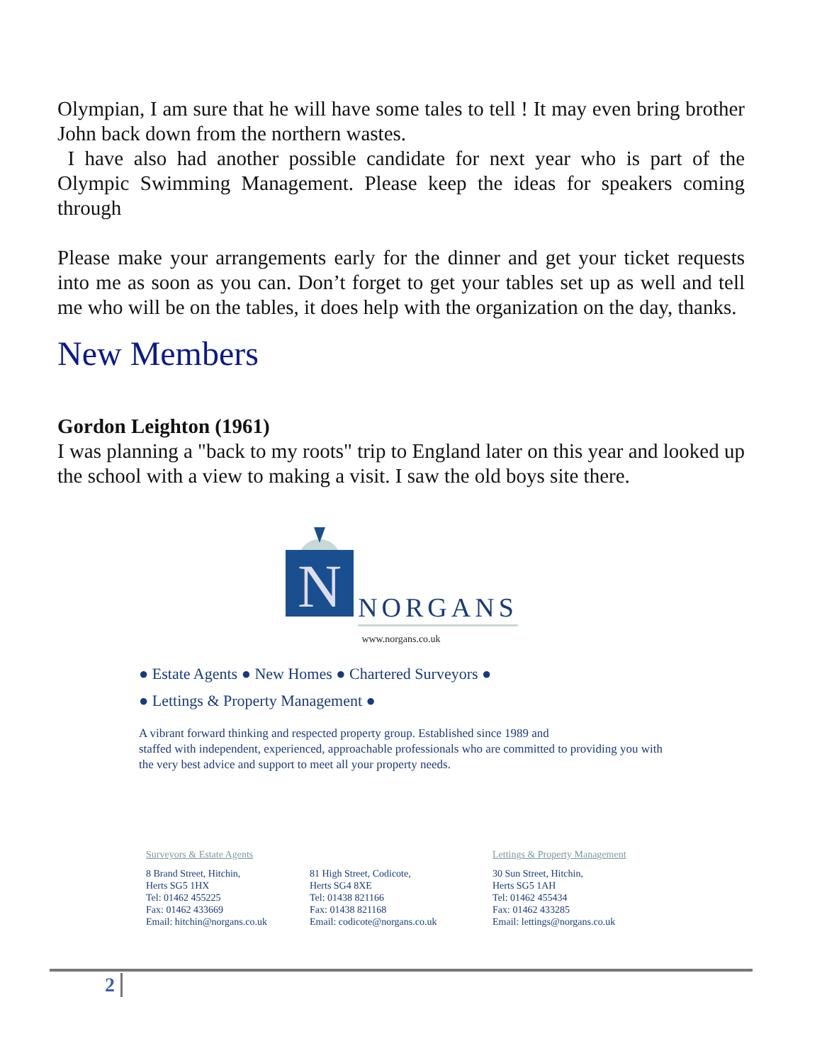Olympian, I am sure that he will have some tales to tell ! It may even bring brother John back down from the northern wastes.
I have also had another possible candidate for next year who is part of the Olympic Swimming Management. Please keep the ideas for speakers coming through
Please make your arrangements early for the dinner and get your ticket requests into me as soon as you can. Don’t forget to get your tables set up as well and tell me who will be on the tables, it does help with the organization on the day, thanks.
New Members
Gordon Leighton (1961)
I was planning a "back to my roots" trip to England later on this year and looked up the school with a view to making a visit. I saw the old boys site there.
N
NORGANS
www.norgans.co.uk
● Estate Agents ● New Homes ● Chartered Surveyors ●
● Lettings & Property Management ●
A vibrant forward thinking and respected property group. Established since 1989 and
staffed with independent, experienced, approachable professionals who are committed to providing you with the very best advice and support to meet all your property needs.
Surveyors & Estate Agents
8 Brand Street, Hitchin,
Herts SG5 1HX
Tel: 01462 455225
Fax: 01462 433669
Email: hitchin@norgans.co.uk
81 High Street, Codicote,
Herts SG4 8XE
Tel: 01438 821166
Fax: 01438 821168
Email: codicote@norgans.co.uk
Lettings & Property Management
30 Sun Street, Hitchin,
Herts SG5 1AH
Tel: 01462 455434
Fax: 01462 433285
Email: lettings@norgans.co.uk
2